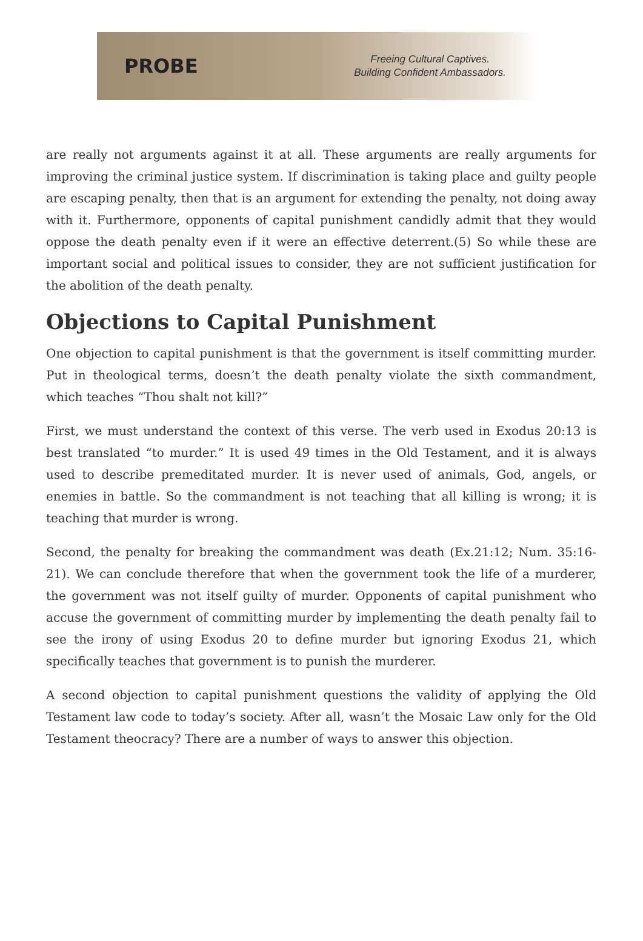PROBE
Freeing Cultural Captives.
Building Confident Ambassadors.
are really not arguments against it at all. These arguments are really arguments for improving the criminal justice system. If discrimination is taking place and guilty people are escaping penalty, then that is an argument for extending the penalty, not doing away with it. Furthermore, opponents of capital punishment candidly admit that they would oppose the death penalty even if it were an effective deterrent.(5) So while these are important social and political issues to consider, they are not sufficient justification for the abolition of the death penalty.
Objections to Capital Punishment
One objection to capital punishment is that the government is itself committing murder. Put in theological terms, doesn’t the death penalty violate the sixth commandment, which teaches “Thou shalt not kill?”
First, we must understand the context of this verse. The verb used in Exodus 20:13 is best translated “to murder.” It is used 49 times in the Old Testament, and it is always used to describe premeditated murder. It is never used of animals, God, angels, or enemies in battle. So the commandment is not teaching that all killing is wrong; it is teaching that murder is wrong.
Second, the penalty for breaking the commandment was death (Ex.21:12; Num. 35:16-21). We can conclude therefore that when the government took the life of a murderer, the government was not itself guilty of murder. Opponents of capital punishment who accuse the government of committing murder by implementing the death penalty fail to see the irony of using Exodus 20 to define murder but ignoring Exodus 21, which specifically teaches that government is to punish the murderer.
A second objection to capital punishment questions the validity of applying the Old Testament law code to today’s society. After all, wasn’t the Mosaic Law only for the Old Testament theocracy? There are a number of ways to answer this objection.